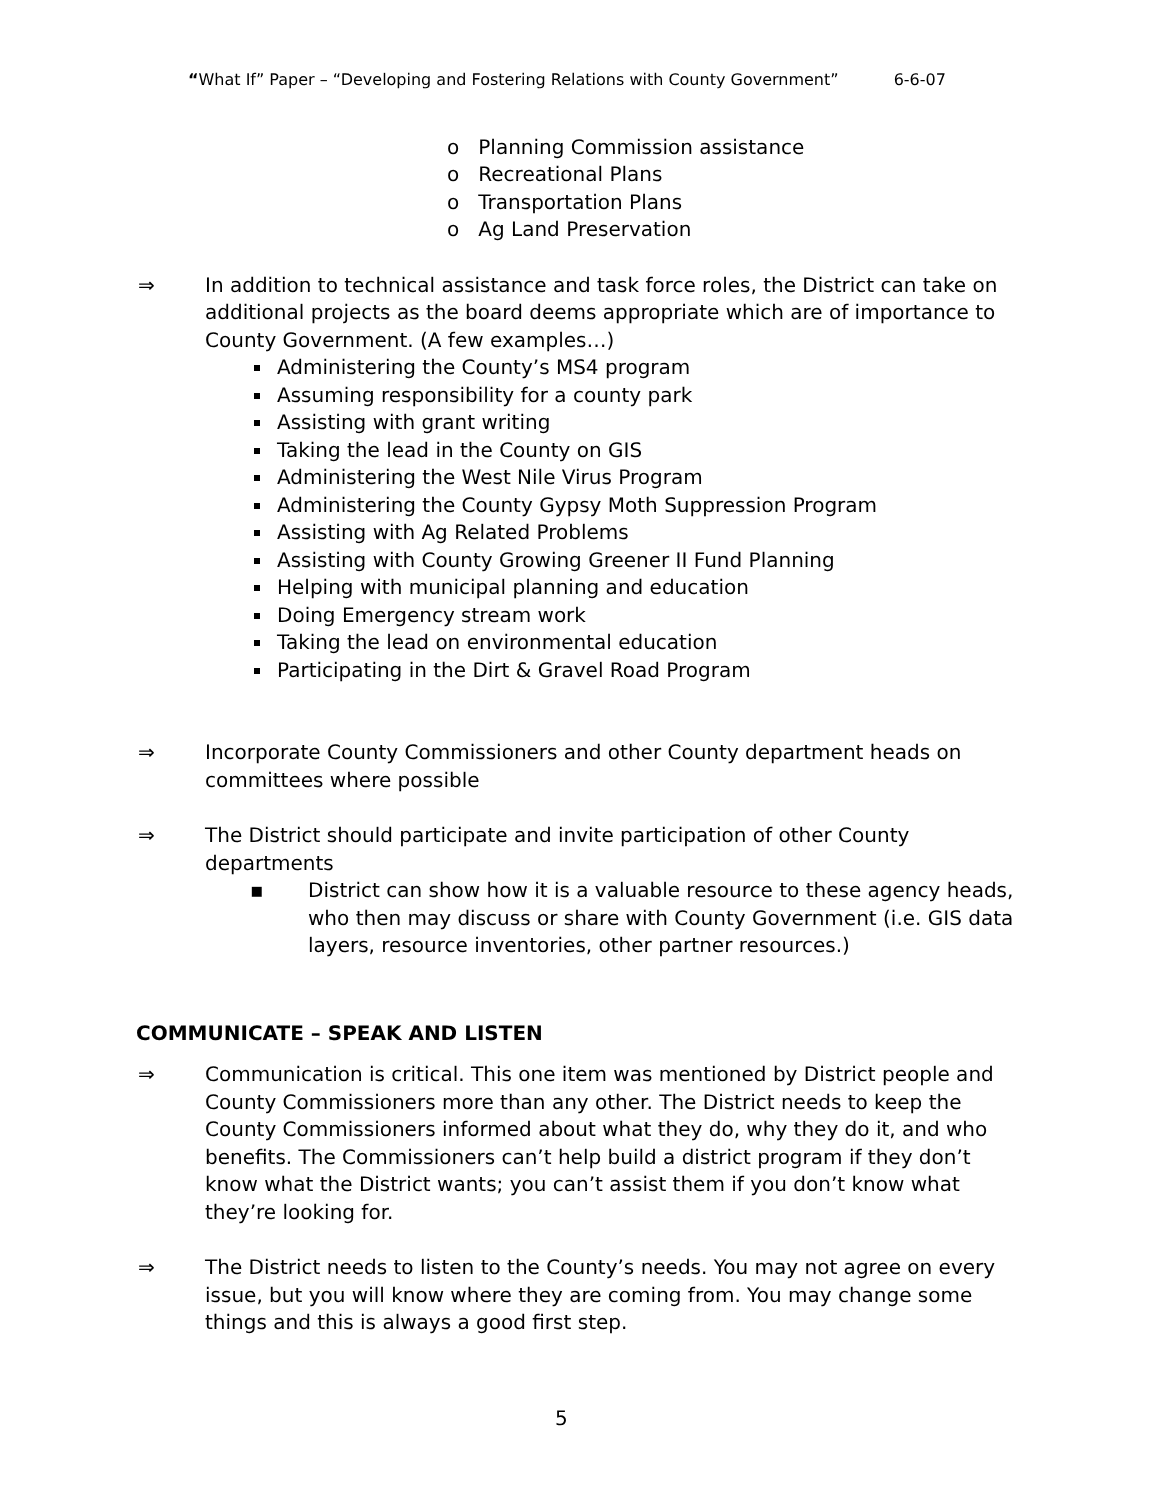“What If” Paper – “Developing and Fostering Relations with County Government” 6-6-07
o Planning Commission assistance
o Recreational Plans
o Transportation Plans
o Ag Land Preservation
⇒ In addition to technical assistance and task force roles, the District can take on additional projects as the board deems appropriate which are of importance to County Government. (A few examples…)
Administering the County’s MS4 program
Assuming responsibility for a county park
Assisting with grant writing
Taking the lead in the County on GIS
Administering the West Nile Virus Program
Administering the County Gypsy Moth Suppression Program
Assisting with Ag Related Problems
Assisting with County Growing Greener II Fund Planning
Helping with municipal planning and education
Doing Emergency stream work
Taking the lead on environmental education
Participating in the Dirt & Gravel Road Program
⇒ Incorporate County Commissioners and other County department heads on committees where possible
⇒ The District should participate and invite participation of other County departments
▪ District can show how it is a valuable resource to these agency heads, who then may discuss or share with County Government (i.e. GIS data layers, resource inventories, other partner resources.)
COMMUNICATE – SPEAK AND LISTEN
⇒ Communication is critical. This one item was mentioned by District people and County Commissioners more than any other. The District needs to keep the County Commissioners informed about what they do, why they do it, and who benefits. The Commissioners can’t help build a district program if they don’t know what the District wants; you can’t assist them if you don’t know what they’re looking for.
⇒ The District needs to listen to the County’s needs. You may not agree on every issue, but you will know where they are coming from. You may change some things and this is always a good first step.
5